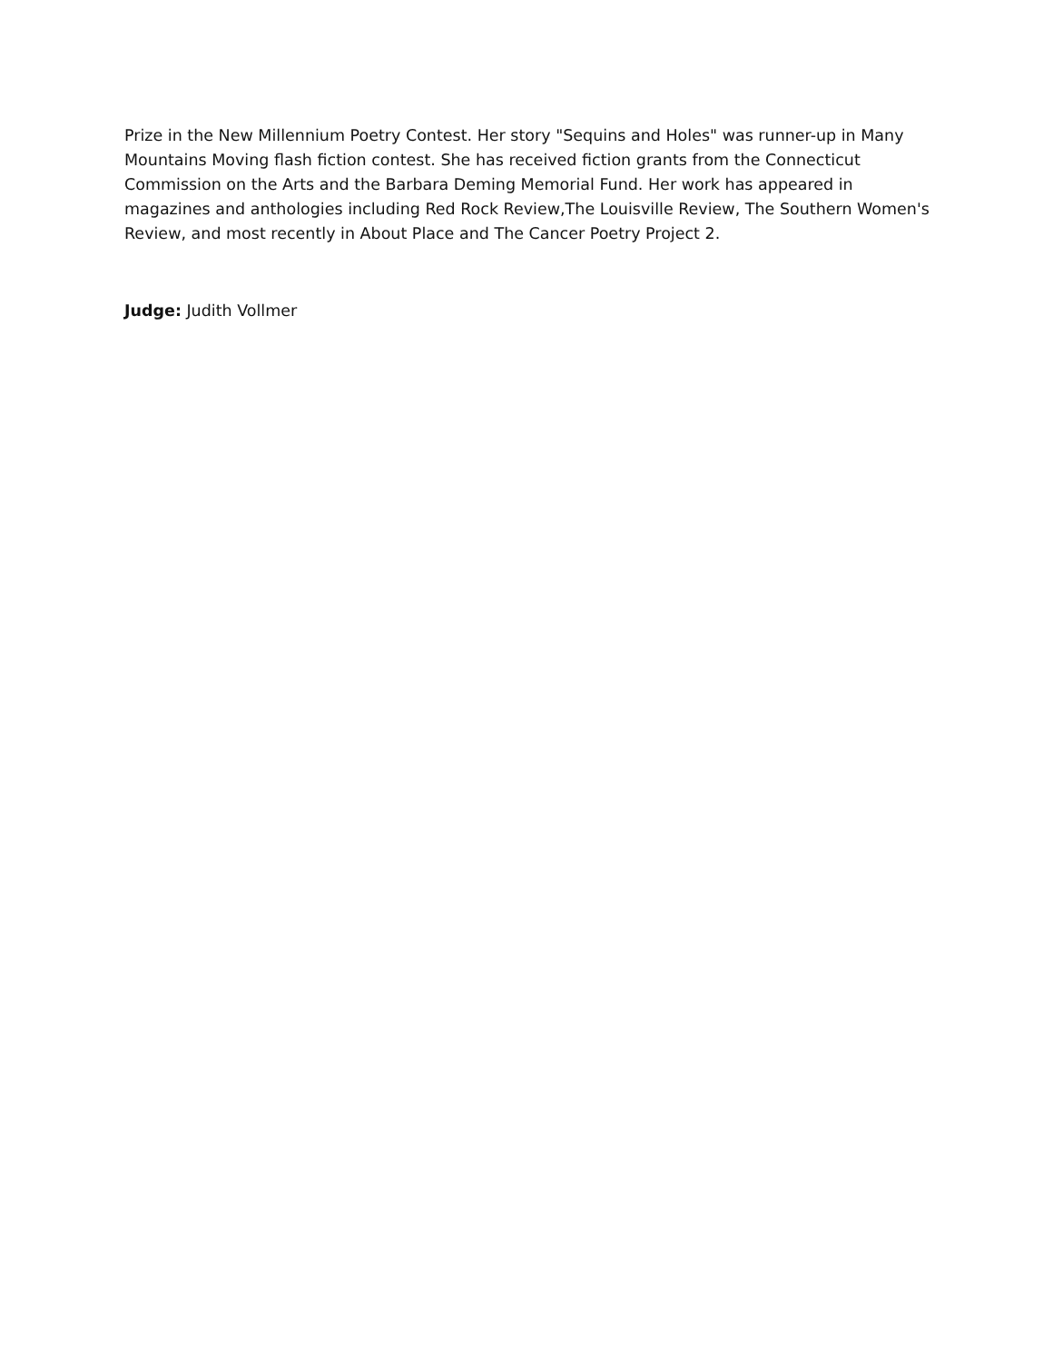Prize in the New Millennium Poetry Contest. Her story "Sequins and Holes" was runner-up in Many Mountains Moving flash fiction contest. She has received fiction grants from the Connecticut Commission on the Arts and the Barbara Deming Memorial Fund. Her work has appeared in magazines and anthologies including Red Rock Review,The Louisville Review, The Southern Women's Review, and most recently in About Place and The Cancer Poetry Project 2.
Judge: Judith Vollmer